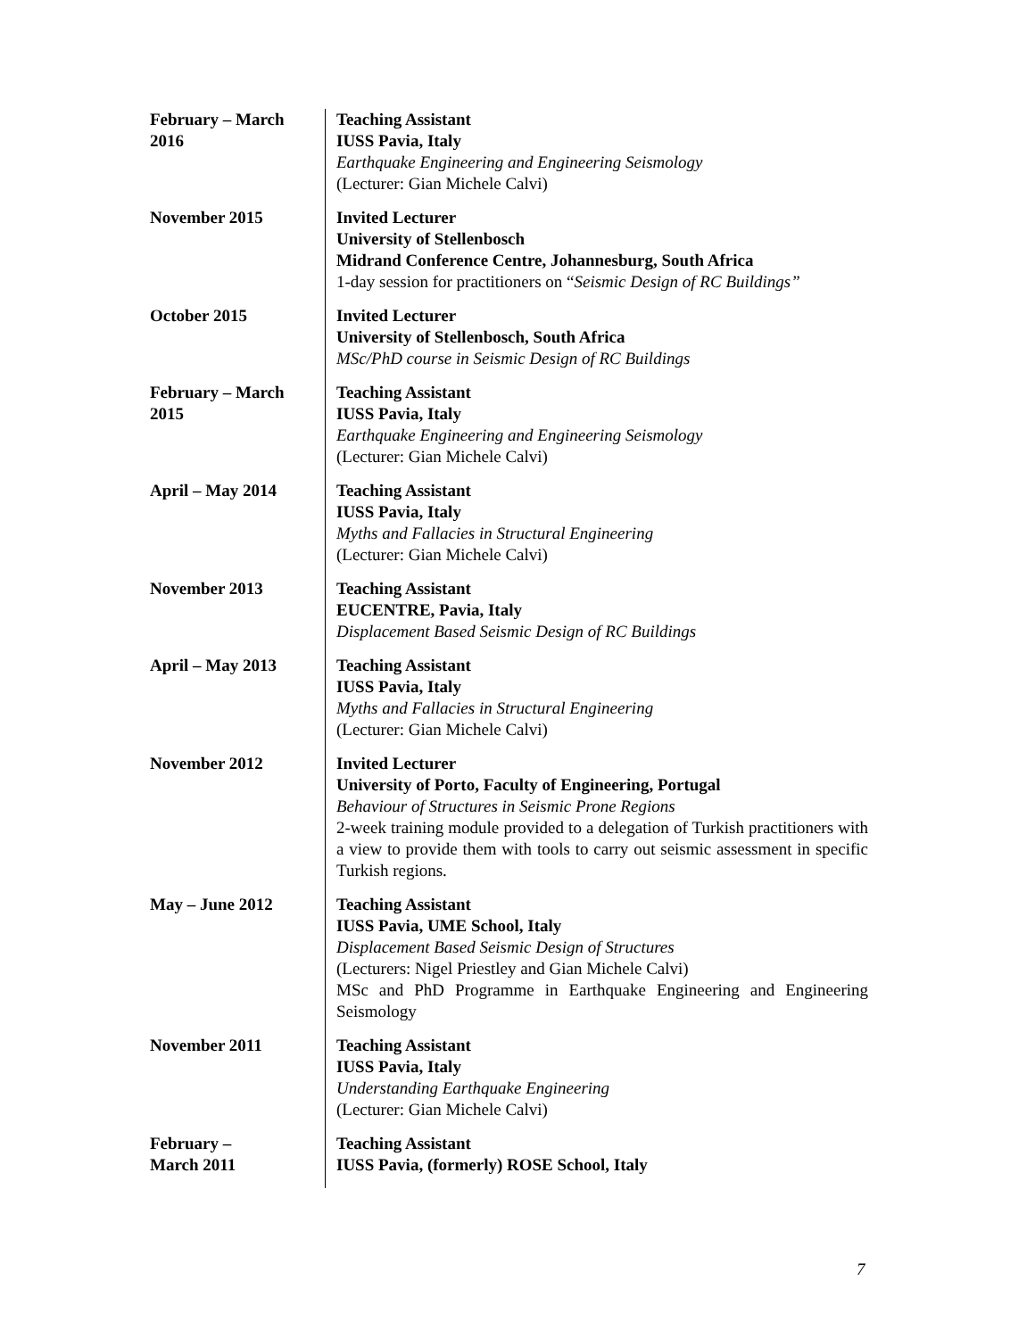| February – March 2016 | Teaching Assistant IUSS Pavia, Italy Earthquake Engineering and Engineering Seismology (Lecturer: Gian Michele Calvi) |
| November 2015 | Invited Lecturer University of Stellenbosch Midrand Conference Centre, Johannesburg, South Africa 1-day session for practitioners on “ Seismic Design of RC Buildings” |
| October 2015 | Invited Lecturer University of Stellenbosch, South Africa MSc/PhD course in Seismic Design of RC Buildings |
| February – March 2015 | Teaching Assistant IUSS Pavia, Italy Earthquake Engineering and Engineering Seismology (Lecturer: Gian Michele Calvi) |
| April – May 2014 | Teaching Assistant IUSS Pavia, Italy Myths and Fallacies in Structural Engineering (Lecturer: Gian Michele Calvi) |
| November 2013 | Teaching Assistant EUCENTRE, Pavia, Italy Displacement Based Seismic Design of RC Buildings |
| April – May 2013 | Teaching Assistant IUSS Pavia, Italy Myths and Fallacies in Structural Engineering (Lecturer: Gian Michele Calvi) |
| November 2012 | Invited Lecturer University of Porto, Faculty of Engineering, Portugal Behaviour of Structures in Seismic Prone Regions 2-week training module provided to a delegation of Turkish practitioners with a view to provide them with tools to carry out seismic assessment in specific Turkish regions. |
| May – June 2012 | Teaching Assistant IUSS Pavia, UME School, Italy Displacement Based Seismic Design of Structures (Lecturers: Nigel Priestley and Gian Michele Calvi) MSc and PhD Programme in Earthquake Engineering and Engineering Seismology |
| November 2011 | Teaching Assistant IUSS Pavia, Italy Understanding Earthquake Engineering (Lecturer: Gian Michele Calvi) |
| February – March 2011 | Teaching Assistant IUSS Pavia, (formerly) ROSE School, Italy |
7